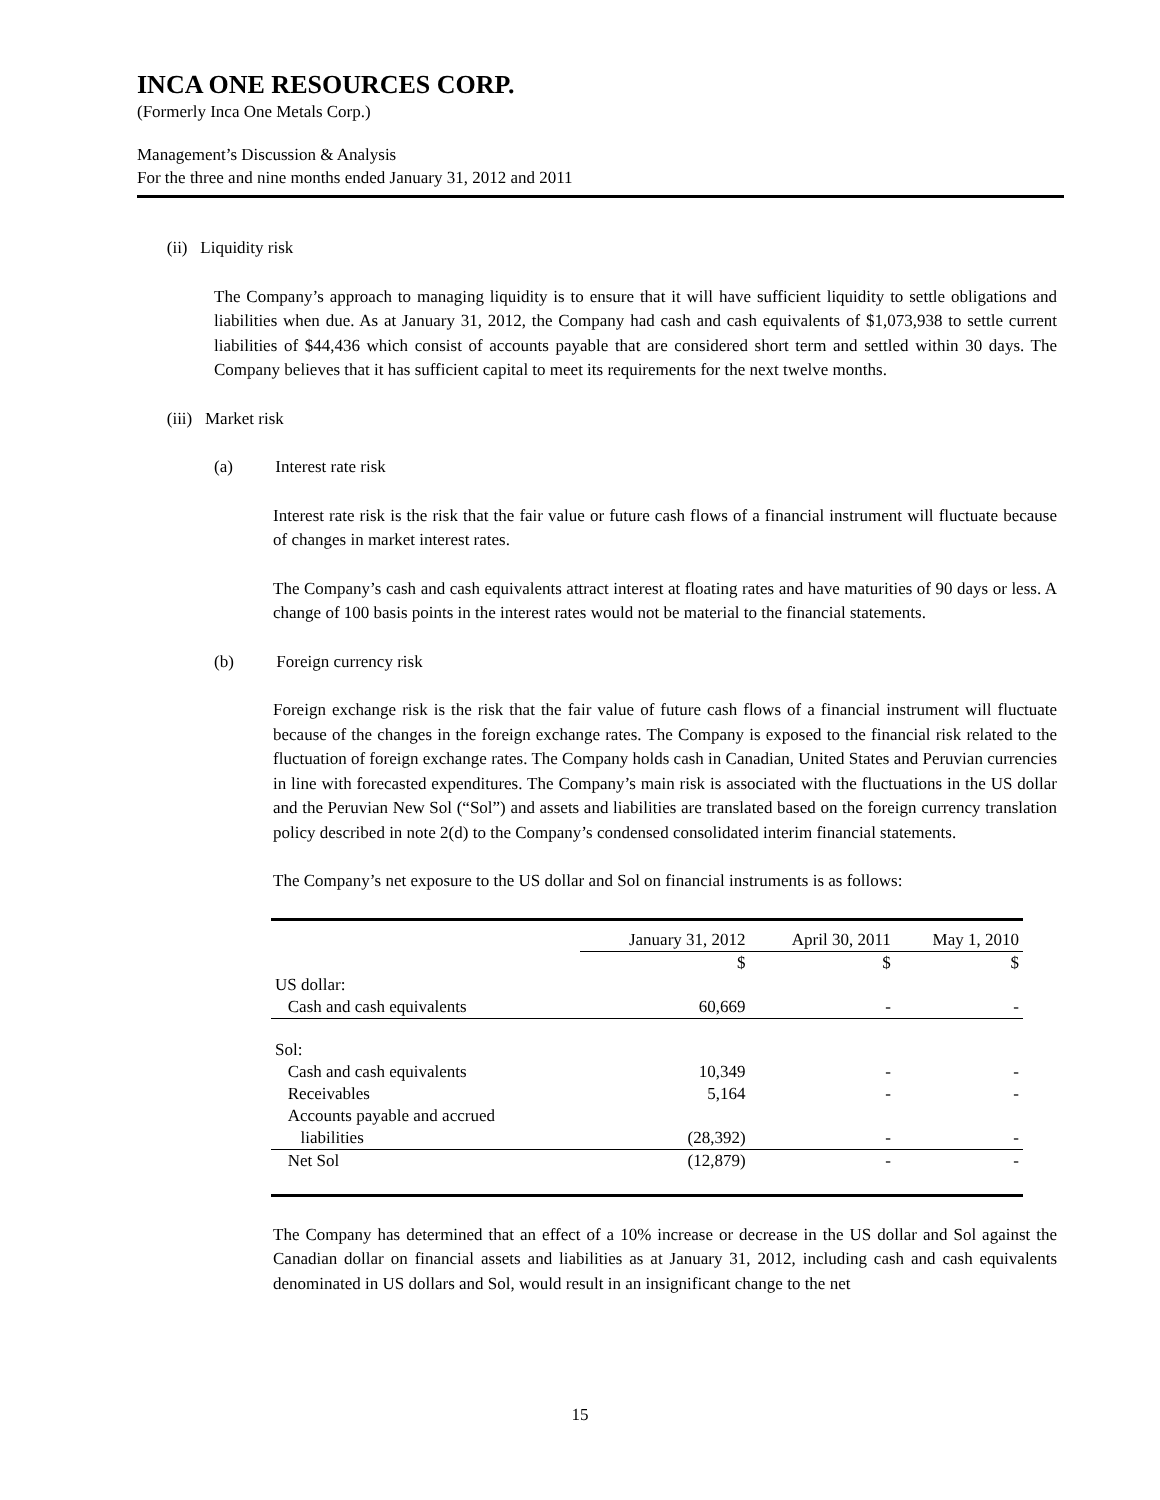INCA ONE RESOURCES CORP.
(Formerly Inca One Metals Corp.)
Management’s Discussion & Analysis
For the three and nine months ended January 31, 2012 and 2011
(ii) Liquidity risk
The Company’s approach to managing liquidity is to ensure that it will have sufficient liquidity to settle obligations and liabilities when due. As at January 31, 2012, the Company had cash and cash equivalents of $1,073,938 to settle current liabilities of $44,436 which consist of accounts payable that are considered short term and settled within 30 days. The Company believes that it has sufficient capital to meet its requirements for the next twelve months.
(iii) Market risk
(a) Interest rate risk
Interest rate risk is the risk that the fair value or future cash flows of a financial instrument will fluctuate because of changes in market interest rates.
The Company’s cash and cash equivalents attract interest at floating rates and have maturities of 90 days or less. A change of 100 basis points in the interest rates would not be material to the financial statements.
(b) Foreign currency risk
Foreign exchange risk is the risk that the fair value of future cash flows of a financial instrument will fluctuate because of the changes in the foreign exchange rates. The Company is exposed to the financial risk related to the fluctuation of foreign exchange rates. The Company holds cash in Canadian, United States and Peruvian currencies in line with forecasted expenditures. The Company’s main risk is associated with the fluctuations in the US dollar and the Peruvian New Sol (“Sol”) and assets and liabilities are translated based on the foreign currency translation policy described in note 2(d) to the Company’s condensed consolidated interim financial statements.
The Company’s net exposure to the US dollar and Sol on financial instruments is as follows:
| | January 31, 2012 | April 30, 2011 | May 1, 2010 |
| --- | --- | --- | --- |
| | $ | $ | $ |
| US dollar: | | | |
| Cash and cash equivalents | 60,669 | - | - |
| Sol: | | | |
| Cash and cash equivalents | 10,349 | - | - |
| Receivables | 5,164 | - | - |
| Accounts payable and accrued liabilities | (28,392) | - | - |
| Net Sol | (12,879) | - | - |
The Company has determined that an effect of a 10% increase or decrease in the US dollar and Sol against the Canadian dollar on financial assets and liabilities as at January 31, 2012, including cash and cash equivalents denominated in US dollars and Sol, would result in an insignificant change to the net
15